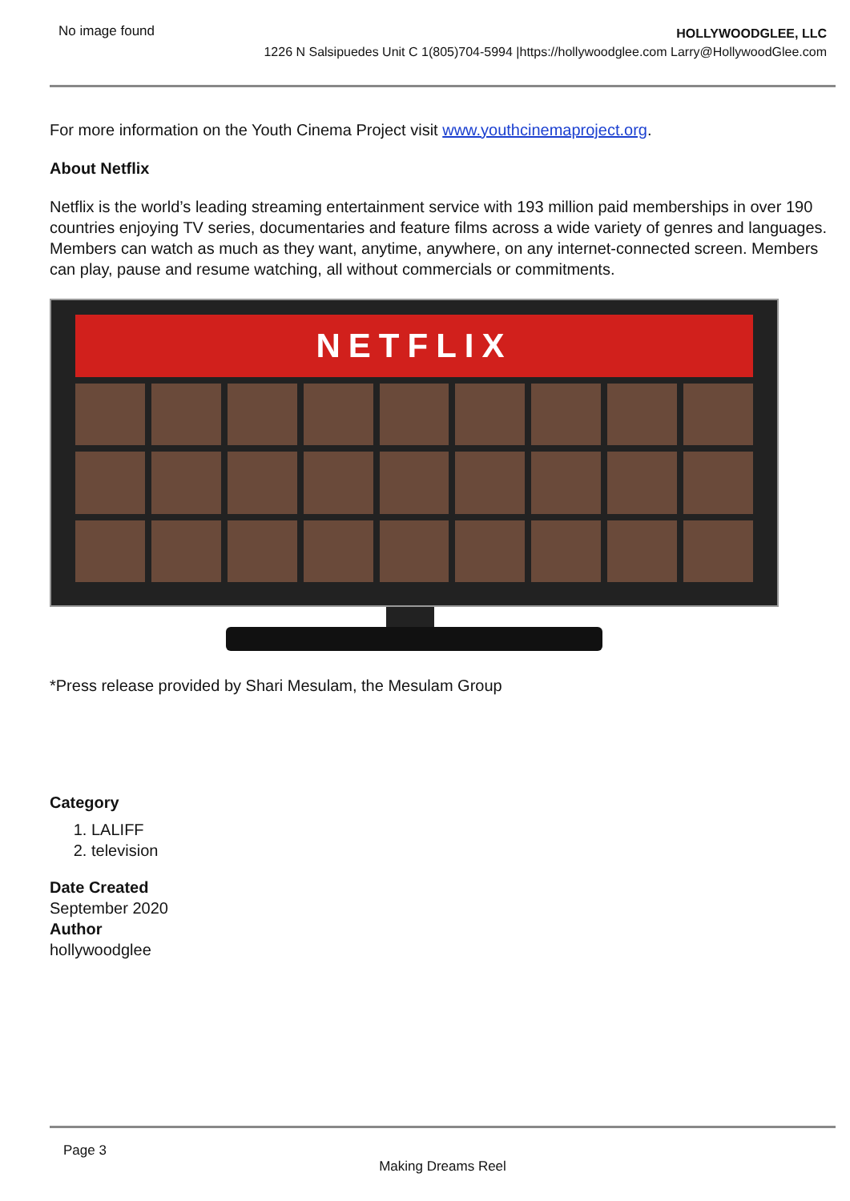No image found
HOLLYWOODGLEE, LLC
1226 N Salsipuedes Unit C 1(805)704-5994 |https://hollywoodglee.com Larry@HollywoodGlee.com
For more information on the Youth Cinema Project visit www.youthcinemaproject.org.
About Netflix
Netflix is the world’s leading streaming entertainment service with 193 million paid memberships in over 190 countries enjoying TV series, documentaries and feature films across a wide variety of genres and languages. Members can watch as much as they want, anytime, anywhere, on any internet-connected screen. Members can play, pause and resume watching, all without commercials or commitments.
NETFLIX
*Press release provided by Shari Mesulam, the Mesulam Group
Category
1. LALIFF
2. television
Date Created
September 2020
Author
hollywoodglee
Page 3
Making Dreams Reel